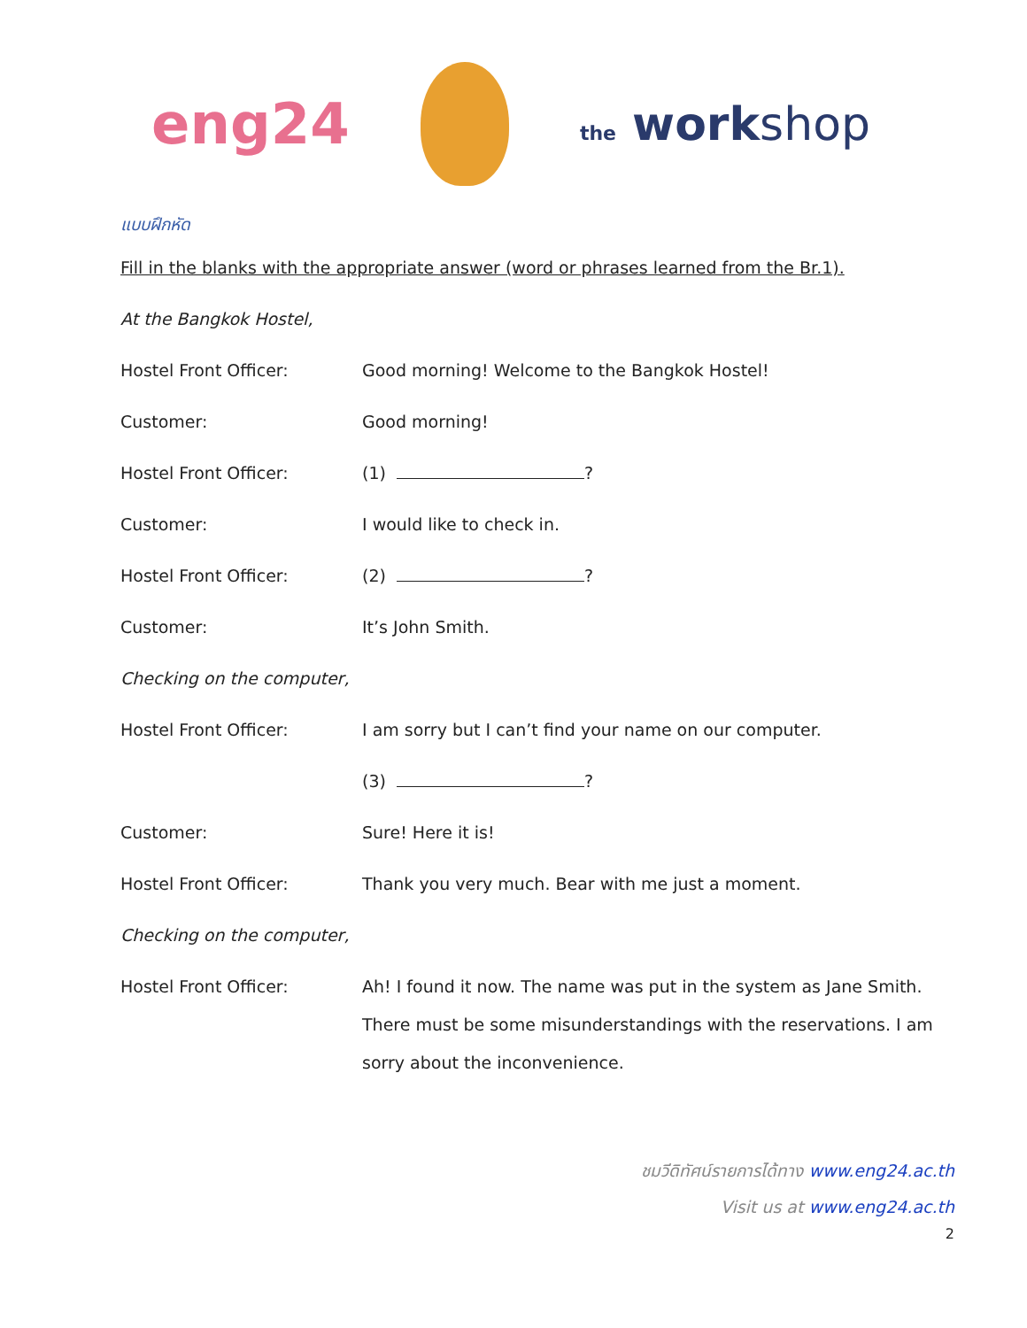eng24
the workshop
แบบฝึกหัด
Fill in the blanks with the appropriate answer (word or phrases learned from the Br.1).
At the Bangkok Hostel,
Hostel Front Officer: Good morning! Welcome to the Bangkok Hostel!
Customer: Good morning!
Hostel Front Officer: (1) ?
Customer: I would like to check in.
Hostel Front Officer: (2) ?
Customer: It’s John Smith.
Checking on the computer,
Hostel Front Officer: I am sorry but I can’t find your name on our computer.
(3) ?
Customer: Sure! Here it is!
Hostel Front Officer: Thank you very much. Bear with me just a moment.
Checking on the computer,
Hostel Front Officer:
Ah! I found it now. The name was put in the system as Jane Smith. There must be some misunderstandings with the reservations. I am sorry about the inconvenience.
ชมวีดิทัศน์รายการได้ทาง www.eng24.ac.th
Visit us at www.eng24.ac.th
2